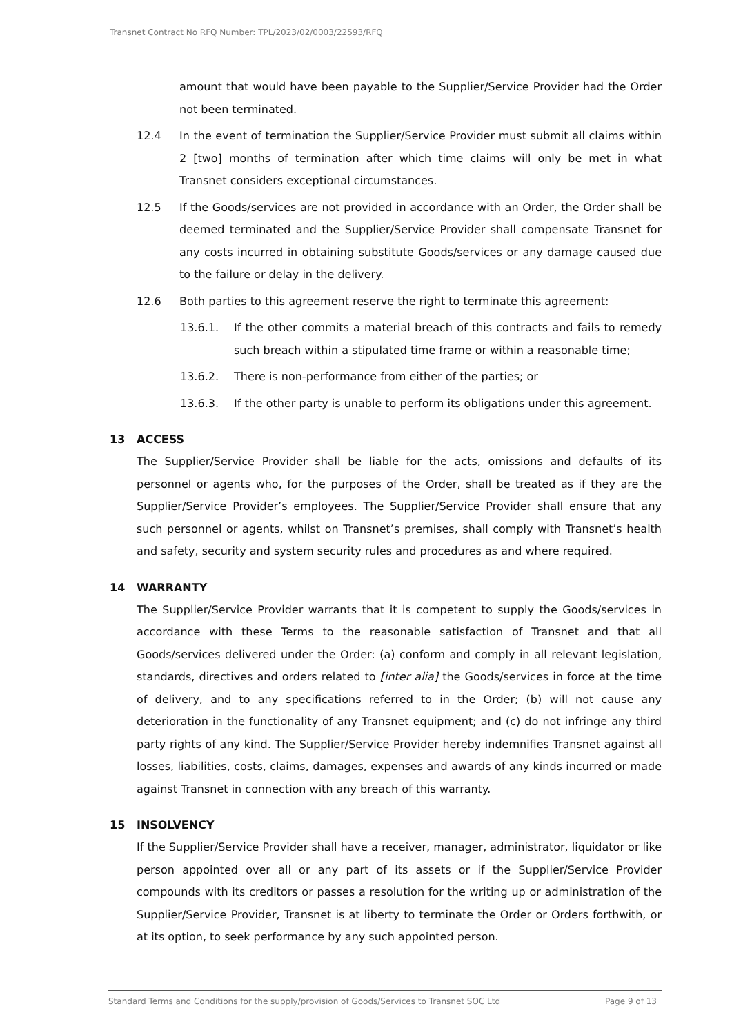Transnet Contract No RFQ Number: TPL/2023/02/0003/22593/RFQ
amount that would have been payable to the Supplier/Service Provider had the Order not been terminated.
12.4 In the event of termination the Supplier/Service Provider must submit all claims within 2 [two] months of termination after which time claims will only be met in what Transnet considers exceptional circumstances.
12.5 If the Goods/services are not provided in accordance with an Order, the Order shall be deemed terminated and the Supplier/Service Provider shall compensate Transnet for any costs incurred in obtaining substitute Goods/services or any damage caused due to the failure or delay in the delivery.
12.6 Both parties to this agreement reserve the right to terminate this agreement:
13.6.1. If the other commits a material breach of this contracts and fails to remedy such breach within a stipulated time frame or within a reasonable time;
13.6.2. There is non-performance from either of the parties; or
13.6.3. If the other party is unable to perform its obligations under this agreement.
13 ACCESS
The Supplier/Service Provider shall be liable for the acts, omissions and defaults of its personnel or agents who, for the purposes of the Order, shall be treated as if they are the Supplier/Service Provider’s employees. The Supplier/Service Provider shall ensure that any such personnel or agents, whilst on Transnet’s premises, shall comply with Transnet’s health and safety, security and system security rules and procedures as and where required.
14 WARRANTY
The Supplier/Service Provider warrants that it is competent to supply the Goods/services in accordance with these Terms to the reasonable satisfaction of Transnet and that all Goods/services delivered under the Order: (a) conform and comply in all relevant legislation, standards, directives and orders related to [inter alia] the Goods/services in force at the time of delivery, and to any specifications referred to in the Order; (b) will not cause any deterioration in the functionality of any Transnet equipment; and (c) do not infringe any third party rights of any kind. The Supplier/Service Provider hereby indemnifies Transnet against all losses, liabilities, costs, claims, damages, expenses and awards of any kinds incurred or made against Transnet in connection with any breach of this warranty.
15 INSOLVENCY
If the Supplier/Service Provider shall have a receiver, manager, administrator, liquidator or like person appointed over all or any part of its assets or if the Supplier/Service Provider compounds with its creditors or passes a resolution for the writing up or administration of the Supplier/Service Provider, Transnet is at liberty to terminate the Order or Orders forthwith, or at its option, to seek performance by any such appointed person.
Standard Terms and Conditions for the supply/provision of Goods/Services to Transnet SOC Ltd Page 9 of 13